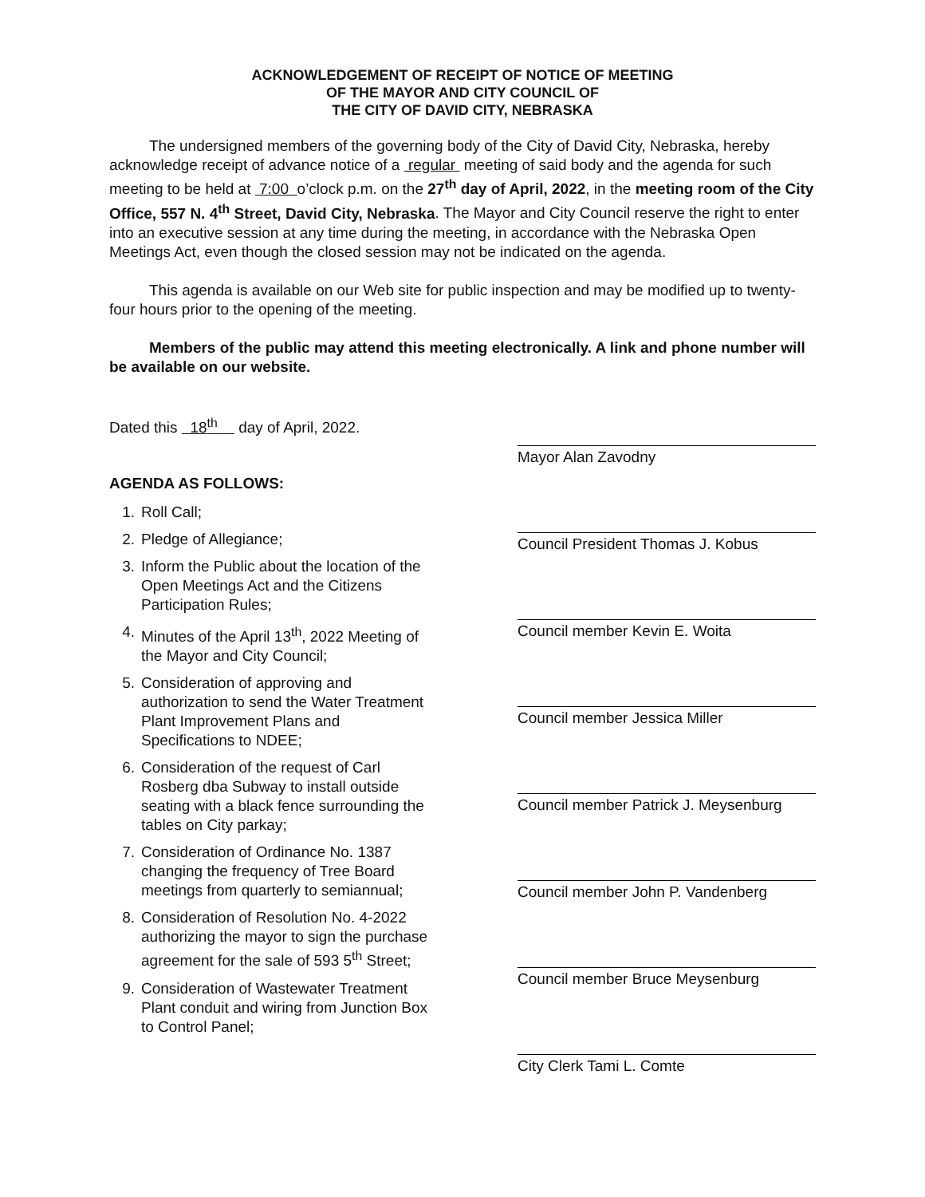ACKNOWLEDGEMENT OF RECEIPT OF NOTICE OF MEETING
OF THE MAYOR AND CITY COUNCIL OF
THE CITY OF DAVID CITY, NEBRASKA
The undersigned members of the governing body of the City of David City, Nebraska, hereby acknowledge receipt of advance notice of a regular meeting of said body and the agenda for such meeting to be held at 7:00 o’clock p.m. on the 27<sup>th</sup> day of April, 2022, in the meeting room of the City Office, 557 N. 4<sup>th</sup> Street, David City, Nebraska. The Mayor and City Council reserve the right to enter into an executive session at any time during the meeting, in accordance with the Nebraska Open Meetings Act, even though the closed session may not be indicated on the agenda.
This agenda is available on our Web site for public inspection and may be modified up to twenty-four hours prior to the opening of the meeting.
Members of the public may attend this meeting electronically. A link and phone number will be available on our website.
Dated this 18<sup>th</sup> day of April, 2022.
AGENDA AS FOLLOWS:
1. Roll Call;
2. Pledge of Allegiance;
3. Inform the Public about the location of the Open Meetings Act and the Citizens Participation Rules;
4. Minutes of the April 13<sup>th</sup>, 2022 Meeting of the Mayor and City Council;
5. Consideration of approving and authorization to send the Water Treatment Plant Improvement Plans and Specifications to NDEE;
6. Consideration of the request of Carl Rosberg dba Subway to install outside seating with a black fence surrounding the tables on City parkay;
7. Consideration of Ordinance No. 1387 changing the frequency of Tree Board meetings from quarterly to semiannual;
8. Consideration of Resolution No. 4-2022 authorizing the mayor to sign the purchase agreement for the sale of 593 5<sup>th</sup> Street;
9. Consideration of Wastewater Treatment Plant conduit and wiring from Junction Box to Control Panel;
Mayor Alan Zavodny
Council President Thomas J. Kobus
Council member Kevin E. Woita
Council member Jessica Miller
Council member Patrick J. Meysenburg
Council member John P. Vandenberg
Council member Bruce Meysenburg
City Clerk Tami L. Comte